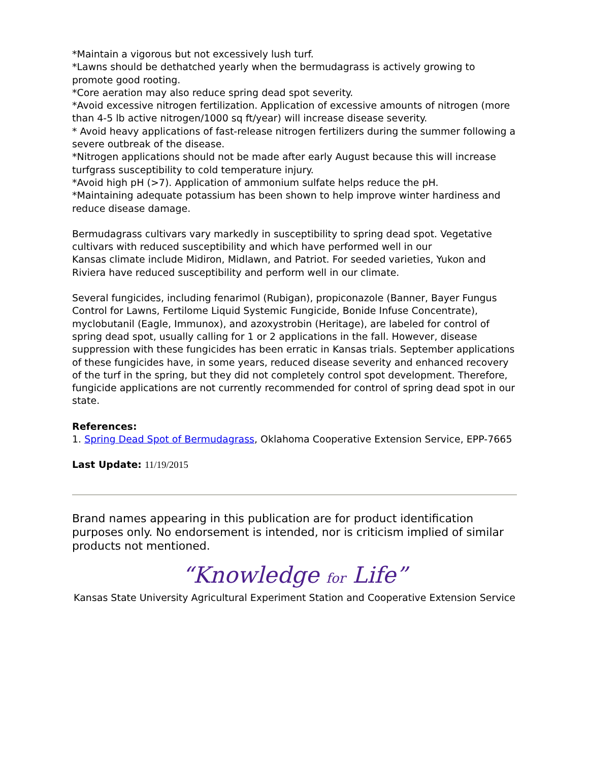*Maintain a vigorous but not excessively lush turf.
*Lawns should be dethatched yearly when the bermudagrass is actively growing to promote good rooting.
*Core aeration may also reduce spring dead spot severity.
*Avoid excessive nitrogen fertilization. Application of excessive amounts of nitrogen (more than 4-5 lb active nitrogen/1000 sq ft/year) will increase disease severity.
* Avoid heavy applications of fast-release nitrogen fertilizers during the summer following a severe outbreak of the disease.
*Nitrogen applications should not be made after early August because this will increase turfgrass susceptibility to cold temperature injury.
*Avoid high pH (>7). Application of ammonium sulfate helps reduce the pH.
*Maintaining adequate potassium has been shown to help improve winter hardiness and reduce disease damage.
Bermudagrass cultivars vary markedly in susceptibility to spring dead spot. Vegetative cultivars with reduced susceptibility and which have performed well in our
Kansas climate include Midiron, Midlawn, and Patriot. For seeded varieties, Yukon and
Riviera have reduced susceptibility and perform well in our climate.
Several fungicides, including fenarimol (Rubigan), propiconazole (Banner, Bayer Fungus Control for Lawns, Fertilome Liquid Systemic Fungicide, Bonide Infuse Concentrate), myclobutanil (Eagle, Immunox), and azoxystrobin (Heritage), are labeled for control of spring dead spot, usually calling for 1 or 2 applications in the fall. However, disease suppression with these fungicides has been erratic in Kansas trials. September applications of these fungicides have, in some years, reduced disease severity and enhanced recovery of the turf in the spring, but they did not completely control spot development. Therefore, fungicide applications are not currently recommended for control of spring dead spot in our state.
References:
1. Spring Dead Spot of Bermudagrass, Oklahoma Cooperative Extension Service, EPP-7665
Last Update: 11/19/2015
Brand names appearing in this publication are for product identification purposes only. No endorsement is intended, nor is criticism implied of similar products not mentioned.
“Knowledge for Life”
Kansas State University Agricultural Experiment Station and Cooperative Extension Service